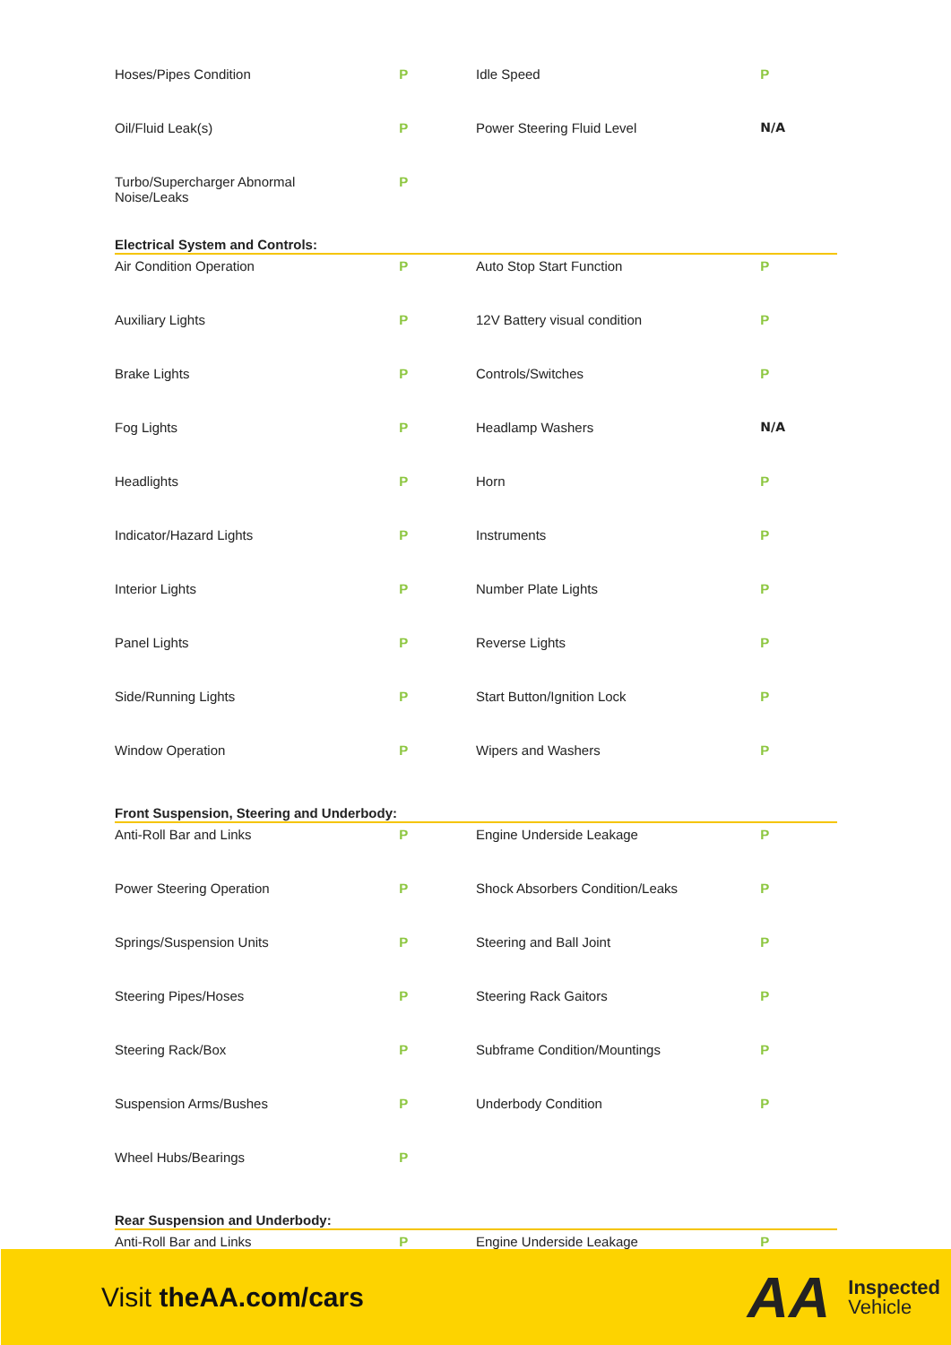| Hoses/Pipes Condition | P | Idle Speed | P |
| Oil/Fluid Leak(s) | P | Power Steering Fluid Level | N/A |
| Turbo/Supercharger Abnormal Noise/Leaks | P | | |
Electrical System and Controls:
| Air Condition Operation | P | Auto Stop Start Function | P |
| Auxiliary Lights | P | 12V Battery visual condition | P |
| Brake Lights | P | Controls/Switches | P |
| Fog Lights | P | Headlamp Washers | N/A |
| Headlights | P | Horn | P |
| Indicator/Hazard Lights | P | Instruments | P |
| Interior Lights | P | Number Plate Lights | P |
| Panel Lights | P | Reverse Lights | P |
| Side/Running Lights | P | Start Button/Ignition Lock | P |
| Window Operation | P | Wipers and Washers | P |
Front Suspension, Steering and Underbody:
| Anti-Roll Bar and Links | P | Engine Underside Leakage | P |
| Power Steering Operation | P | Shock Absorbers Condition/Leaks | P |
| Springs/Suspension Units | P | Steering and Ball Joint | P |
| Steering Pipes/Hoses | P | Steering Rack Gaitors | P |
| Steering Rack/Box | P | Subframe Condition/Mountings | P |
| Suspension Arms/Bushes | P | Underbody Condition | P |
| Wheel Hubs/Bearings | P | | |
Rear Suspension and Underbody:
| Anti-Roll Bar and Links | P | Engine Underside Leakage | P |
Visit theAA.com/cars
AA Inspected
Vehicle